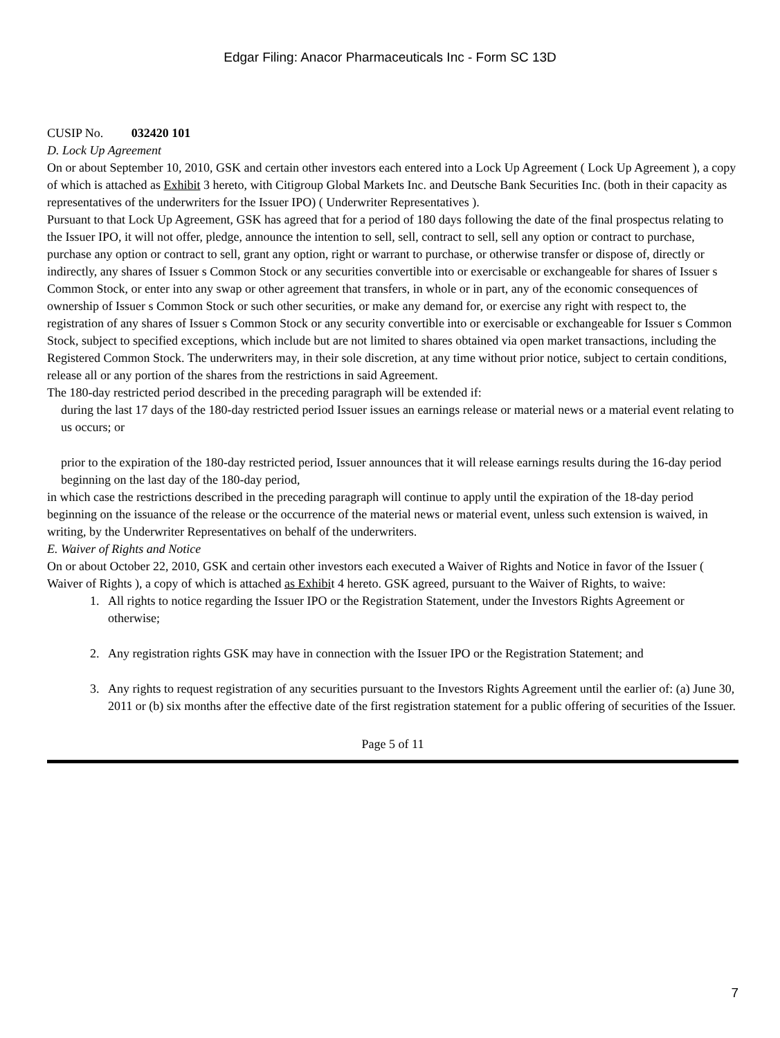Edgar Filing: Anacor Pharmaceuticals Inc - Form SC 13D
CUSIP No. 032420 101
D. Lock Up Agreement
On or about September 10, 2010, GSK and certain other investors each entered into a Lock Up Agreement ( Lock Up Agreement ), a copy of which is attached as Exhibit 3 hereto, with Citigroup Global Markets Inc. and Deutsche Bank Securities Inc. (both in their capacity as representatives of the underwriters for the Issuer IPO) ( Underwriter Representatives ).
Pursuant to that Lock Up Agreement, GSK has agreed that for a period of 180 days following the date of the final prospectus relating to the Issuer IPO, it will not offer, pledge, announce the intention to sell, sell, contract to sell, sell any option or contract to purchase, purchase any option or contract to sell, grant any option, right or warrant to purchase, or otherwise transfer or dispose of, directly or indirectly, any shares of Issuer s Common Stock or any securities convertible into or exercisable or exchangeable for shares of Issuer s Common Stock, or enter into any swap or other agreement that transfers, in whole or in part, any of the economic consequences of ownership of Issuer s Common Stock or such other securities, or make any demand for, or exercise any right with respect to, the registration of any shares of Issuer s Common Stock or any security convertible into or exercisable or exchangeable for Issuer s Common Stock, subject to specified exceptions, which include but are not limited to shares obtained via open market transactions, including the Registered Common Stock. The underwriters may, in their sole discretion, at any time without prior notice, subject to certain conditions, release all or any portion of the shares from the restrictions in said Agreement.
The 180-day restricted period described in the preceding paragraph will be extended if:
during the last 17 days of the 180-day restricted period Issuer issues an earnings release or material news or a material event relating to us occurs; or
prior to the expiration of the 180-day restricted period, Issuer announces that it will release earnings results during the 16-day period beginning on the last day of the 180-day period,
in which case the restrictions described in the preceding paragraph will continue to apply until the expiration of the 18-day period beginning on the issuance of the release or the occurrence of the material news or material event, unless such extension is waived, in writing, by the Underwriter Representatives on behalf of the underwriters.
E. Waiver of Rights and Notice
On or about October 22, 2010, GSK and certain other investors each executed a Waiver of Rights and Notice in favor of the Issuer ( Waiver of Rights ), a copy of which is attached as Exhibit 4 hereto. GSK agreed, pursuant to the Waiver of Rights, to waive:
1. All rights to notice regarding the Issuer IPO or the Registration Statement, under the Investors Rights Agreement or otherwise;
2. Any registration rights GSK may have in connection with the Issuer IPO or the Registration Statement; and
3. Any rights to request registration of any securities pursuant to the Investors Rights Agreement until the earlier of: (a) June 30, 2011 or (b) six months after the effective date of the first registration statement for a public offering of securities of the Issuer.
Page 5 of 11
7